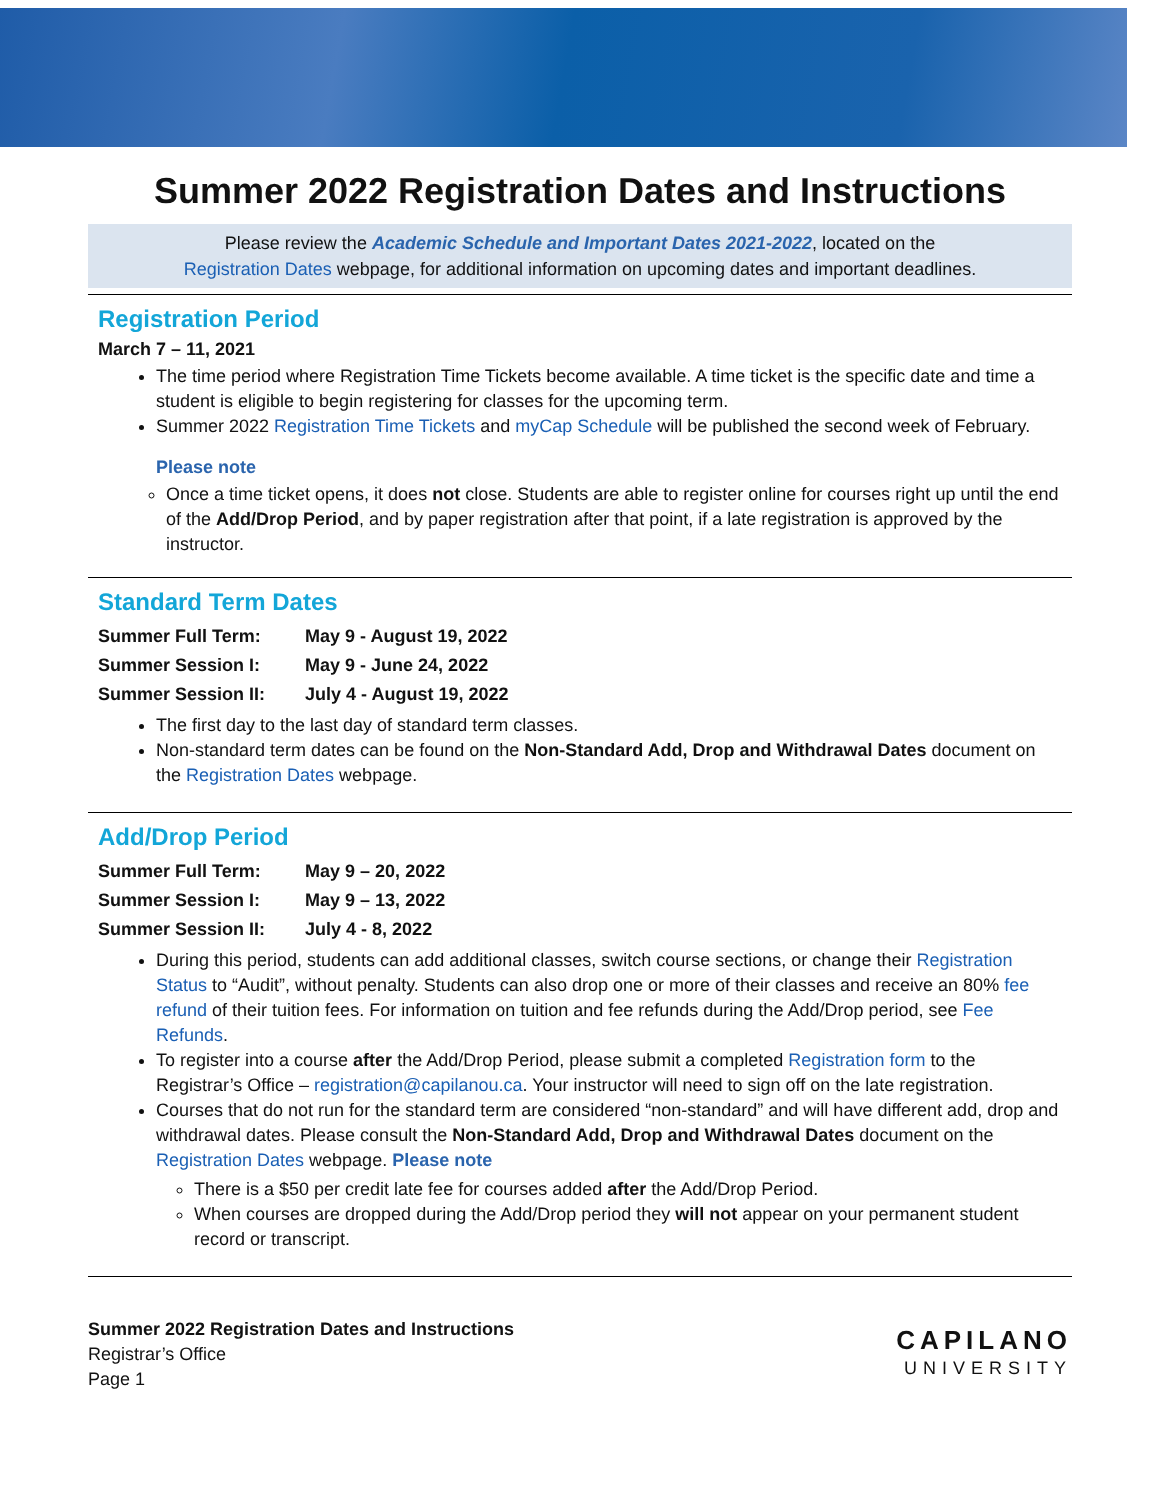Summer 2022 Registration Dates and Instructions
Please review the Academic Schedule and Important Dates 2021-2022, located on the
Registration Dates webpage, for additional information on upcoming dates and important deadlines.
Registration Period
March 7 – 11, 2021
The time period where Registration Time Tickets become available. A time ticket is the specific date and time a student is eligible to begin registering for classes for the upcoming term.
Summer 2022 Registration Time Tickets and myCap Schedule will be published the second week of February.
Please note
Once a time ticket opens, it does not close. Students are able to register online for courses right up until the end of the Add/Drop Period, and by paper registration after that point, if a late registration is approved by the instructor.
Standard Term Dates
| Summer Full Term: | May 9 - August 19, 2022 |
| Summer Session I: | May 9 - June 24, 2022 |
| Summer Session II: | July 4 - August 19, 2022 |
The first day to the last day of standard term classes.
Non-standard term dates can be found on the Non-Standard Add, Drop and Withdrawal Dates document on the Registration Dates webpage.
Add/Drop Period
| Summer Full Term: | May 9 – 20, 2022 |
| Summer Session I: | May 9 – 13, 2022 |
| Summer Session II: | July 4 - 8, 2022 |
During this period, students can add additional classes, switch course sections, or change their Registration Status to “Audit”, without penalty. Students can also drop one or more of their classes and receive an 80% fee refund of their tuition fees. For information on tuition and fee refunds during the Add/Drop period, see Fee Refunds.
To register into a course after the Add/Drop Period, please submit a completed Registration form to the Registrar’s Office – registration@capilanou.ca. Your instructor will need to sign off on the late registration.
Courses that do not run for the standard term are considered “non-standard” and will have different add, drop and withdrawal dates. Please consult the Non-Standard Add, Drop and Withdrawal Dates document on the Registration Dates webpage. Please note
There is a $50 per credit late fee for courses added after the Add/Drop Period.
When courses are dropped during the Add/Drop period they will not appear on your permanent student record or transcript.
Summer 2022 Registration Dates and Instructions
Registrar’s Office
Page 1
CAPILANO
UNIVERSITY